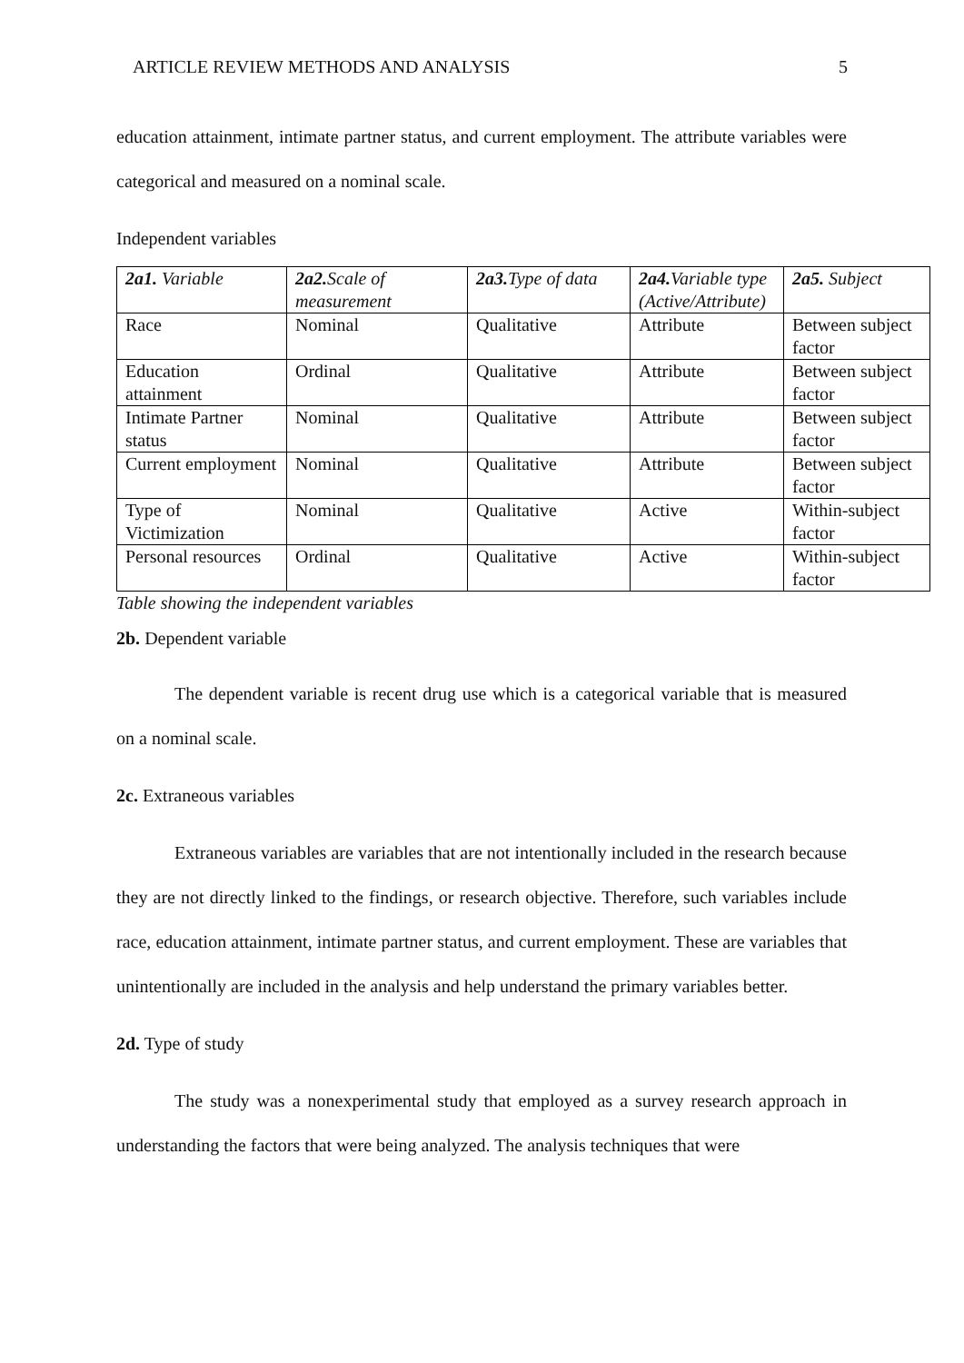ARTICLE REVIEW METHODS AND ANALYSIS 5
education attainment, intimate partner status, and current employment. The attribute variables were categorical and measured on a nominal scale.
Independent variables
| 2a1. Variable | 2a2. Scale of measurement | 2a3. Type of data | 2a4. Variable type (Active/Attribute) | 2a5. Subject |
| --- | --- | --- | --- | --- |
| Race | Nominal | Qualitative | Attribute | Between subject factor |
| Education attainment | Ordinal | Qualitative | Attribute | Between subject factor |
| Intimate Partner status | Nominal | Qualitative | Attribute | Between subject factor |
| Current employment | Nominal | Qualitative | Attribute | Between subject factor |
| Type of Victimization | Nominal | Qualitative | Active | Within-subject factor |
| Personal resources | Ordinal | Qualitative | Active | Within-subject factor |
Table showing the independent variables
2b. Dependent variable
The dependent variable is recent drug use which is a categorical variable that is measured on a nominal scale.
2c. Extraneous variables
Extraneous variables are variables that are not intentionally included in the research because they are not directly linked to the findings, or research objective. Therefore, such variables include race, education attainment, intimate partner status, and current employment. These are variables that unintentionally are included in the analysis and help understand the primary variables better.
2d. Type of study
The study was a nonexperimental study that employed as a survey research approach in understanding the factors that were being analyzed. The analysis techniques that were